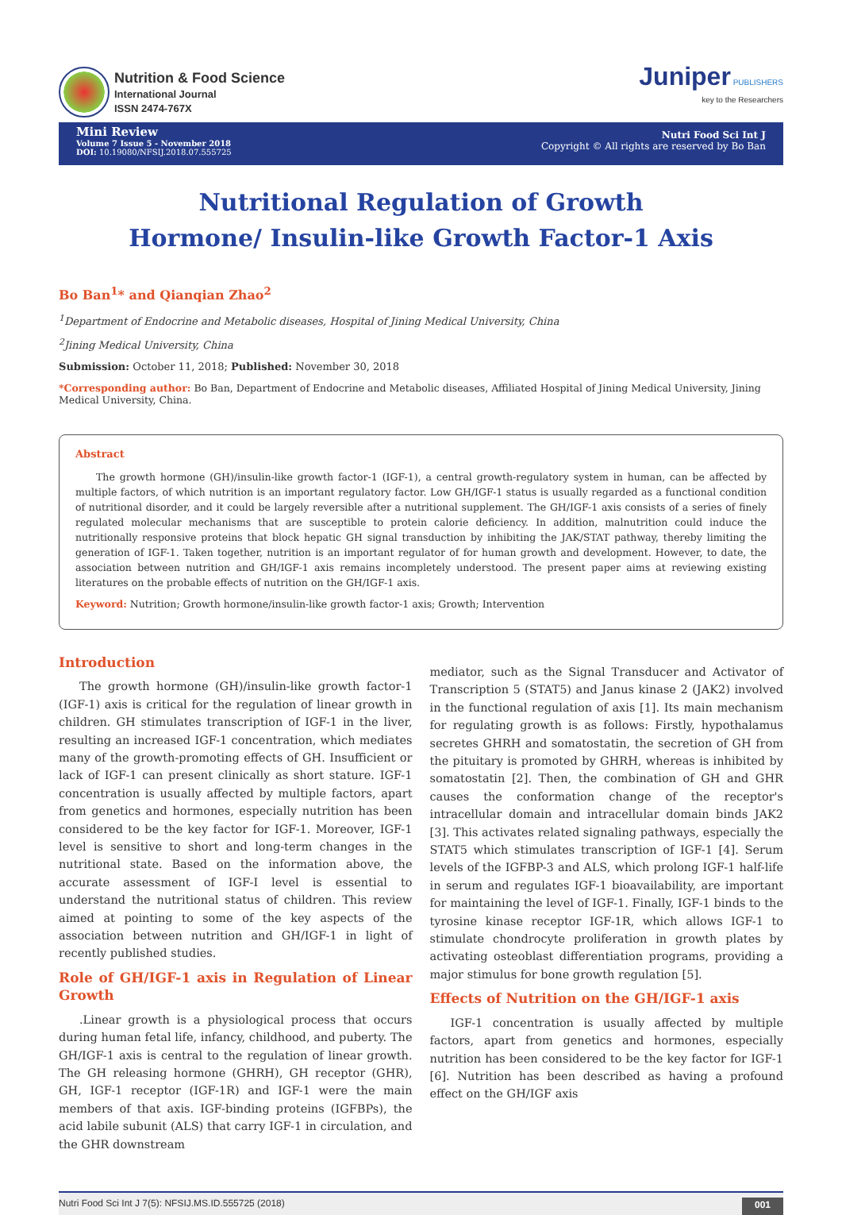Nutrition & Food Science
International Journal
ISSN 2474-767X
Juniper PUBLISHERS
key to the Researchers
Mini Review
Volume 7 Issue 5 - November 2018
DOI: 10.19080/NFSIJ.2018.07.555725
Nutri Food Sci Int J
Copyright © All rights are reserved by Bo Ban
Nutritional Regulation of Growth
Hormone/ Insulin-like Growth Factor-1 Axis
Bo Ban<sup>1</sup>* and Qianqian Zhao<sup>2</sup>
<sup>1</sup> Department of Endocrine and Metabolic diseases, Hospital of Jining Medical University, China
<sup>2</sup> Jining Medical University, China
Submission: October 11, 2018; Published: November 30, 2018
*Corresponding author: Bo Ban, Department of Endocrine and Metabolic diseases, Affiliated Hospital of Jining Medical University, Jining Medical University, China.
Abstract
The growth hormone (GH)/insulin-like growth factor-1 (IGF-1), a central growth-regulatory system in human, can be affected by multiple factors, of which nutrition is an important regulatory factor. Low GH/IGF-1 status is usually regarded as a functional condition of nutritional disorder, and it could be largely reversible after a nutritional supplement. The GH/IGF-1 axis consists of a series of finely regulated molecular mechanisms that are susceptible to protein calorie deficiency. In addition, malnutrition could induce the nutritionally responsive proteins that block hepatic GH signal transduction by inhibiting the JAK/STAT pathway, thereby limiting the generation of IGF-1. Taken together, nutrition is an important regulator of for human growth and development. However, to date, the association between nutrition and GH/IGF-1 axis remains incompletely understood. The present paper aims at reviewing existing literatures on the probable effects of nutrition on the GH/IGF-1 axis.
Keyword: Nutrition; Growth hormone/insulin-like growth factor-1 axis; Growth; Intervention
Introduction
The growth hormone (GH)/insulin-like growth factor-1 (IGF-1) axis is critical for the regulation of linear growth in children. GH stimulates transcription of IGF-1 in the liver, resulting an increased IGF-1 concentration, which mediates many of the growth-promoting effects of GH. Insufficient or lack of IGF-1 can present clinically as short stature. IGF-1 concentration is usually affected by multiple factors, apart from genetics and hormones, especially nutrition has been considered to be the key factor for IGF-1. Moreover, IGF-1 level is sensitive to short and long-term changes in the nutritional state. Based on the information above, the accurate assessment of IGF-I level is essential to understand the nutritional status of children. This review aimed at pointing to some of the key aspects of the association between nutrition and GH/IGF-1 in light of recently published studies.
Role of GH/IGF-1 axis in Regulation of Linear Growth
.Linear growth is a physiological process that occurs during human fetal life, infancy, childhood, and puberty. The GH/IGF-1 axis is central to the regulation of linear growth. The GH releasing hormone (GHRH), GH receptor (GHR), GH, IGF-1 receptor (IGF-1R) and IGF-1 were the main members of that axis. IGF-binding proteins (IGFBPs), the acid labile subunit (ALS) that carry IGF-1 in circulation, and the GHR downstream
mediator, such as the Signal Transducer and Activator of Transcription 5 (STAT5) and Janus kinase 2 (JAK2) involved in the functional regulation of axis [1]. Its main mechanism for regulating growth is as follows: Firstly, hypothalamus secretes GHRH and somatostatin, the secretion of GH from the pituitary is promoted by GHRH, whereas is inhibited by somatostatin [2]. Then, the combination of GH and GHR causes the conformation change of the receptor's intracellular domain and intracellular domain binds JAK2 [3]. This activates related signaling pathways, especially the STAT5 which stimulates transcription of IGF-1 [4]. Serum levels of the IGFBP-3 and ALS, which prolong IGF-1 half-life in serum and regulates IGF-1 bioavailability, are important for maintaining the level of IGF-1. Finally, IGF-1 binds to the tyrosine kinase receptor IGF-1R, which allows IGF-1 to stimulate chondrocyte proliferation in growth plates by activating osteoblast differentiation programs, providing a major stimulus for bone growth regulation [5].
Effects of Nutrition on the GH/IGF-1 axis
IGF-1 concentration is usually affected by multiple factors, apart from genetics and hormones, especially nutrition has been considered to be the key factor for IGF-1 [6]. Nutrition has been described as having a profound effect on the GH/IGF axis
Nutri Food Sci Int J 7(5): NFSIJ.MS.ID.555725 (2018) 001